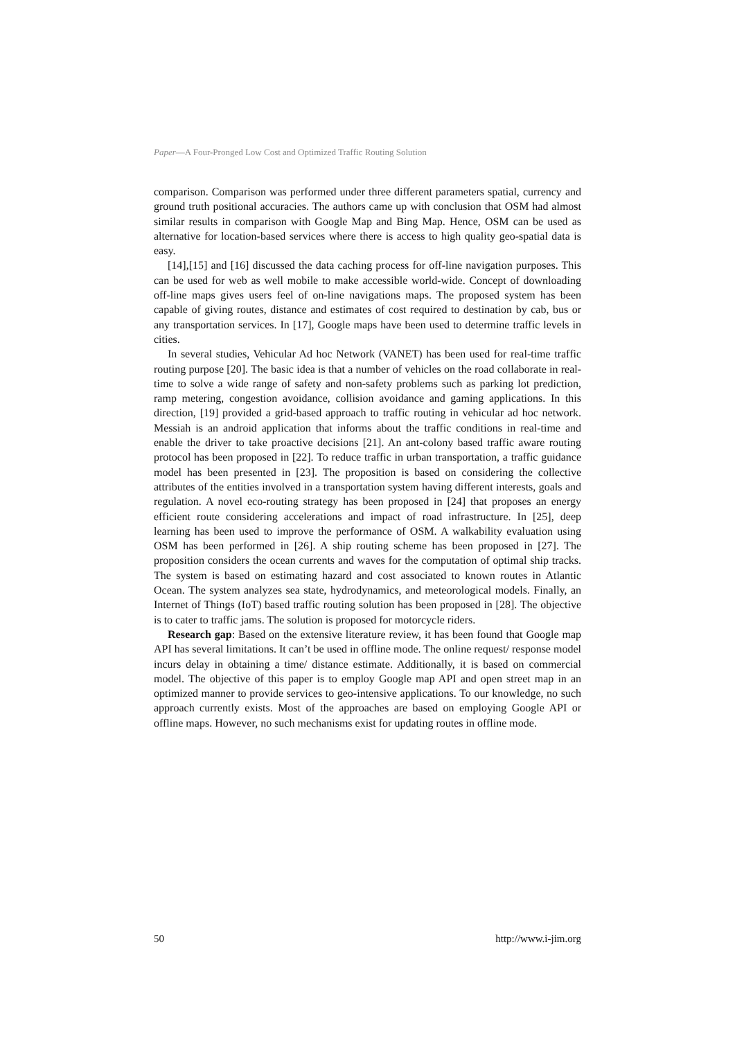Paper—A Four-Pronged Low Cost and Optimized Traffic Routing Solution
comparison. Comparison was performed under three different parameters spatial, currency and ground truth positional accuracies. The authors came up with conclusion that OSM had almost similar results in comparison with Google Map and Bing Map. Hence, OSM can be used as alternative for location-based services where there is access to high quality geo-spatial data is easy.
[14],[15] and [16] discussed the data caching process for off-line navigation purposes. This can be used for web as well mobile to make accessible world-wide. Concept of downloading off-line maps gives users feel of on-line navigations maps. The proposed system has been capable of giving routes, distance and estimates of cost required to destination by cab, bus or any transportation services. In [17], Google maps have been used to determine traffic levels in cities.
In several studies, Vehicular Ad hoc Network (VANET) has been used for real-time traffic routing purpose [20]. The basic idea is that a number of vehicles on the road collaborate in real-time to solve a wide range of safety and non-safety problems such as parking lot prediction, ramp metering, congestion avoidance, collision avoidance and gaming applications. In this direction, [19] provided a grid-based approach to traffic routing in vehicular ad hoc network. Messiah is an android application that informs about the traffic conditions in real-time and enable the driver to take proactive decisions [21]. An ant-colony based traffic aware routing protocol has been proposed in [22]. To reduce traffic in urban transportation, a traffic guidance model has been presented in [23]. The proposition is based on considering the collective attributes of the entities involved in a transportation system having different interests, goals and regulation. A novel eco-routing strategy has been proposed in [24] that proposes an energy efficient route considering accelerations and impact of road infrastructure. In [25], deep learning has been used to improve the performance of OSM. A walkability evaluation using OSM has been performed in [26]. A ship routing scheme has been proposed in [27]. The proposition considers the ocean currents and waves for the computation of optimal ship tracks. The system is based on estimating hazard and cost associated to known routes in Atlantic Ocean. The system analyzes sea state, hydrodynamics, and meteorological models. Finally, an Internet of Things (IoT) based traffic routing solution has been proposed in [28]. The objective is to cater to traffic jams. The solution is proposed for motorcycle riders.
Research gap: Based on the extensive literature review, it has been found that Google map API has several limitations. It can’t be used in offline mode. The online request/ response model incurs delay in obtaining a time/ distance estimate. Additionally, it is based on commercial model. The objective of this paper is to employ Google map API and open street map in an optimized manner to provide services to geo-intensive applications. To our knowledge, no such approach currently exists. Most of the approaches are based on employing Google API or offline maps. However, no such mechanisms exist for updating routes in offline mode.
50 http://www.i-jim.org